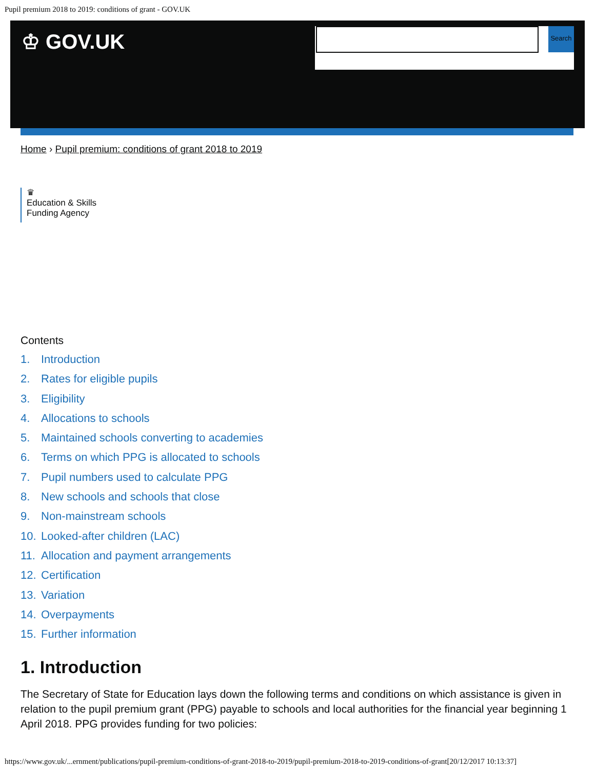Pupil premium 2018 to 2019: conditions of grant - GOV.UK
♔ GOV.UK
Search
Home › Pupil premium: conditions of grant 2018 to 2019
♛
Education & Skills
Funding Agency
Contents
1. Introduction
2. Rates for eligible pupils
3. Eligibility
4. Allocations to schools
5. Maintained schools converting to academies
6. Terms on which PPG is allocated to schools
7. Pupil numbers used to calculate PPG
8. New schools and schools that close
9. Non-mainstream schools
10. Looked-after children (LAC)
11. Allocation and payment arrangements
12. Certification
13. Variation
14. Overpayments
15. Further information
1. Introduction
The Secretary of State for Education lays down the following terms and conditions on which assistance is given in relation to the pupil premium grant (PPG) payable to schools and local authorities for the financial year beginning 1 April 2018. PPG provides funding for two policies:
https://www.gov.uk/...ernment/publications/pupil-premium-conditions-of-grant-2018-to-2019/pupil-premium-2018-to-2019-conditions-of-grant[20/12/2017 10:13:37]